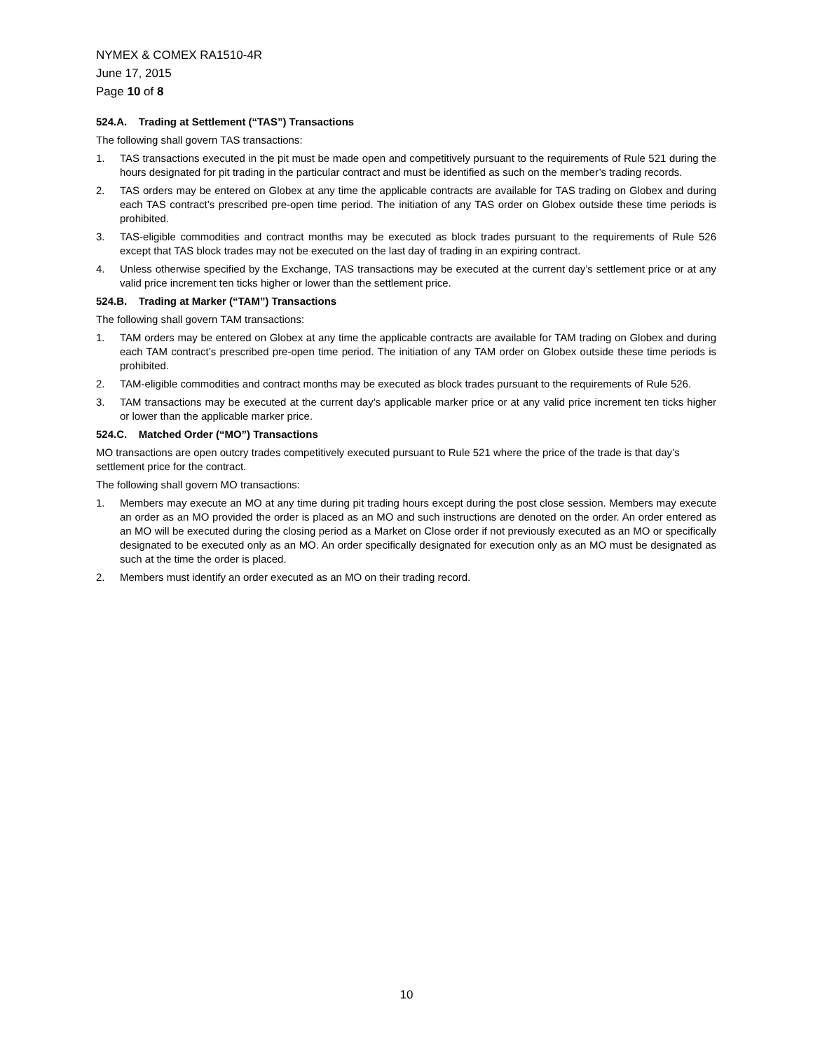NYMEX & COMEX RA1510-4R
June 17, 2015
Page 10 of 8
524.A. Trading at Settlement (“TAS”) Transactions
The following shall govern TAS transactions:
1. TAS transactions executed in the pit must be made open and competitively pursuant to the requirements of Rule 521 during the hours designated for pit trading in the particular contract and must be identified as such on the member’s trading records.
2. TAS orders may be entered on Globex at any time the applicable contracts are available for TAS trading on Globex and during each TAS contract’s prescribed pre-open time period. The initiation of any TAS order on Globex outside these time periods is prohibited.
3. TAS-eligible commodities and contract months may be executed as block trades pursuant to the requirements of Rule 526 except that TAS block trades may not be executed on the last day of trading in an expiring contract.
4. Unless otherwise specified by the Exchange, TAS transactions may be executed at the current day’s settlement price or at any valid price increment ten ticks higher or lower than the settlement price.
524.B. Trading at Marker (“TAM”) Transactions
The following shall govern TAM transactions:
1. TAM orders may be entered on Globex at any time the applicable contracts are available for TAM trading on Globex and during each TAM contract’s prescribed pre-open time period. The initiation of any TAM order on Globex outside these time periods is prohibited.
2. TAM-eligible commodities and contract months may be executed as block trades pursuant to the requirements of Rule 526.
3. TAM transactions may be executed at the current day’s applicable marker price or at any valid price increment ten ticks higher or lower than the applicable marker price.
524.C. Matched Order (“MO”) Transactions
MO transactions are open outcry trades competitively executed pursuant to Rule 521 where the price of the trade is that day’s settlement price for the contract.
The following shall govern MO transactions:
1. Members may execute an MO at any time during pit trading hours except during the post close session. Members may execute an order as an MO provided the order is placed as an MO and such instructions are denoted on the order. An order entered as an MO will be executed during the closing period as a Market on Close order if not previously executed as an MO or specifically designated to be executed only as an MO. An order specifically designated for execution only as an MO must be designated as such at the time the order is placed.
2. Members must identify an order executed as an MO on their trading record.
10